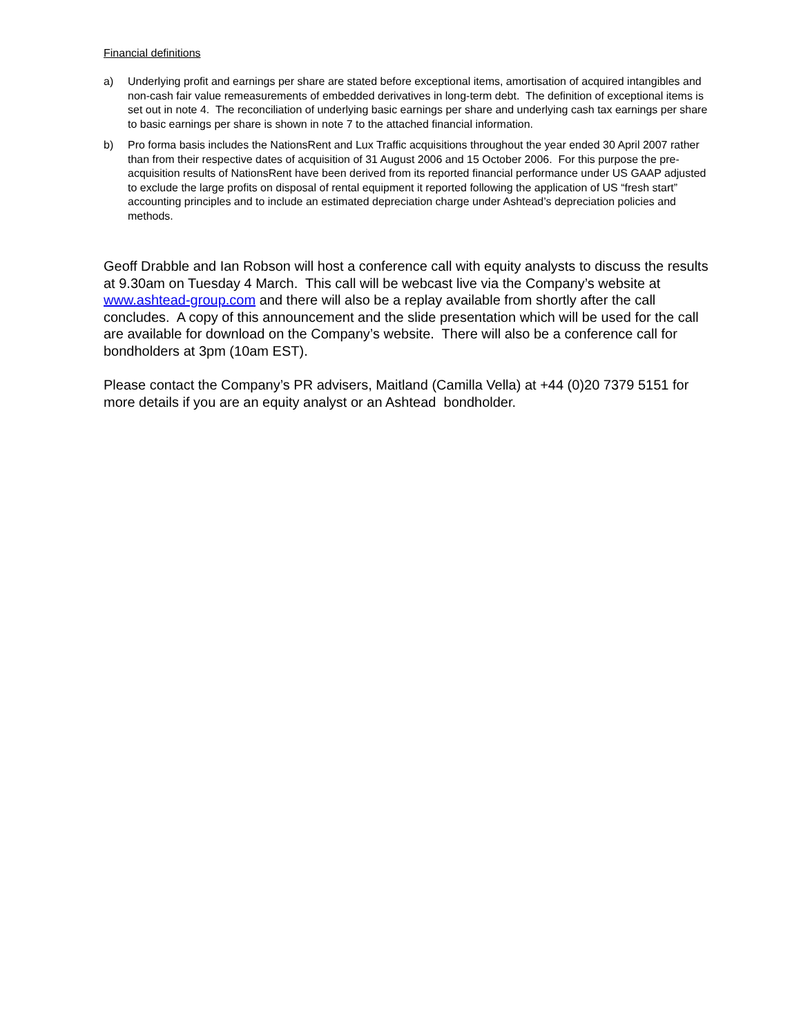Financial definitions
a) Underlying profit and earnings per share are stated before exceptional items, amortisation of acquired intangibles and non-cash fair value remeasurements of embedded derivatives in long-term debt. The definition of exceptional items is set out in note 4. The reconciliation of underlying basic earnings per share and underlying cash tax earnings per share to basic earnings per share is shown in note 7 to the attached financial information.
b) Pro forma basis includes the NationsRent and Lux Traffic acquisitions throughout the year ended 30 April 2007 rather than from their respective dates of acquisition of 31 August 2006 and 15 October 2006. For this purpose the pre-acquisition results of NationsRent have been derived from its reported financial performance under US GAAP adjusted to exclude the large profits on disposal of rental equipment it reported following the application of US “fresh start” accounting principles and to include an estimated depreciation charge under Ashtead’s depreciation policies and methods.
Geoff Drabble and Ian Robson will host a conference call with equity analysts to discuss the results at 9.30am on Tuesday 4 March. This call will be webcast live via the Company’s website at www.ashtead-group.com and there will also be a replay available from shortly after the call concludes. A copy of this announcement and the slide presentation which will be used for the call are available for download on the Company’s website. There will also be a conference call for bondholders at 3pm (10am EST).
Please contact the Company’s PR advisers, Maitland (Camilla Vella) at +44 (0)20 7379 5151 for more details if you are an equity analyst or an Ashtead bondholder.